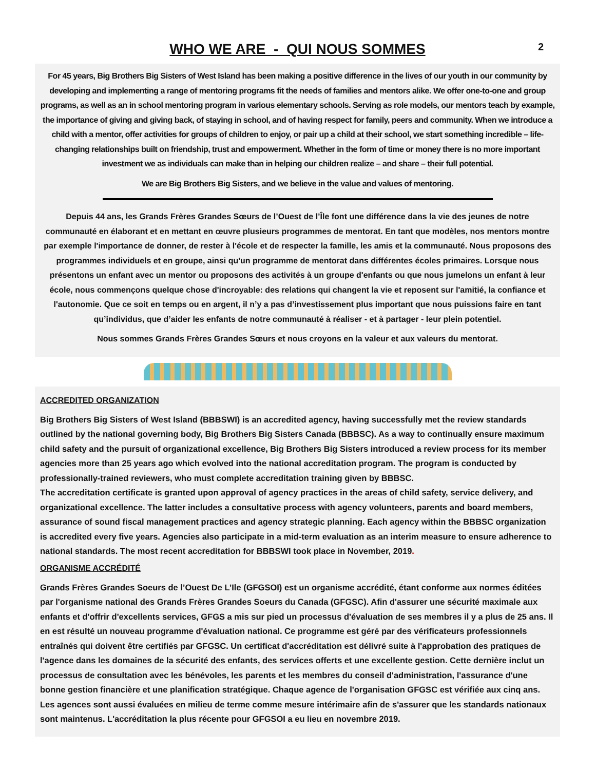WHO WE ARE - QUI NOUS SOMMES
2
For 45 years, Big Brothers Big Sisters of West Island has been making a positive difference in the lives of our youth in our community by developing and implementing a range of mentoring programs fit the needs of families and mentors alike. We offer one-to-one and group programs, as well as an in school mentoring program in various elementary schools. Serving as role models, our mentors teach by example, the importance of giving and giving back, of staying in school, and of having respect for family, peers and community. When we introduce a child with a mentor, offer activities for groups of children to enjoy, or pair up a child at their school, we start something incredible – life-changing relationships built on friendship, trust and empowerment. Whether in the form of time or money there is no more important investment we as individuals can make than in helping our children realize – and share – their full potential.
We are Big Brothers Big Sisters, and we believe in the value and values of mentoring.
Depuis 44 ans, les Grands Frères Grandes Sœurs de l’Ouest de l’Île font une différence dans la vie des jeunes de notre communauté en élaborant et en mettant en œuvre plusieurs programmes de mentorat. En tant que modèles, nos mentors montre par exemple l'importance de donner, de rester à l'école et de respecter la famille, les amis et la communauté. Nous proposons des programmes individuels et en groupe, ainsi qu'un programme de mentorat dans différentes écoles primaires. Lorsque nous présentons un enfant avec un mentor ou proposons des activités à un groupe d'enfants ou que nous jumelons un enfant à leur école, nous commençons quelque chose d'incroyable: des relations qui changent la vie et reposent sur l'amitié, la confiance et l'autonomie. Que ce soit en temps ou en argent, il n’y a pas d’investissement plus important que nous puissions faire en tant qu’individus, que d’aider les enfants de notre communauté à réaliser - et à partager - leur plein potentiel.
Nous sommes Grands Frères Grandes Sœurs et nous croyons en la valeur et aux valeurs du mentorat.
ACCREDITED ORGANIZATION
Big Brothers Big Sisters of West Island (BBBSWI) is an accredited agency, having successfully met the review standards outlined by the national governing body, Big Brothers Big Sisters Canada (BBBSC). As a way to continually ensure maximum child safety and the pursuit of organizational excellence, Big Brothers Big Sisters introduced a review process for its member agencies more than 25 years ago which evolved into the national accreditation program. The program is conducted by professionally-trained reviewers, who must complete accreditation training given by BBBSC.
The accreditation certificate is granted upon approval of agency practices in the areas of child safety, service delivery, and organizational excellence. The latter includes a consultative process with agency volunteers, parents and board members, assurance of sound fiscal management practices and agency strategic planning. Each agency within the BBBSC organization is accredited every five years. Agencies also participate in a mid-term evaluation as an interim measure to ensure adherence to national standards. The most recent accreditation for BBBSWI took place in November, 2019.
ORGANISME ACCRÉDITÉ
Grands Frères Grandes Soeurs de l’Ouest De L’Ile (GFGSOI) est un organisme accrédité, étant conforme aux normes éditées par l'organisme national des Grands Frères Grandes Soeurs du Canada (GFGSC). Afin d'assurer une sécurité maximale aux enfants et d'offrir d'excellents services, GFGS a mis sur pied un processus d'évaluation de ses membres il y a plus de 25 ans. Il en est résulté un nouveau programme d'évaluation national. Ce programme est géré par des vérificateurs professionnels entraînés qui doivent être certifiés par GFGSC. Un certificat d'accréditation est délivré suite à l'approbation des pratiques de l'agence dans les domaines de la sécurité des enfants, des services offerts et une excellente gestion. Cette dernière inclut un processus de consultation avec les bénévoles, les parents et les membres du conseil d'administration, l'assurance d'une bonne gestion financière et une planification stratégique. Chaque agence de l'organisation GFGSC est vérifiée aux cinq ans. Les agences sont aussi évaluées en milieu de terme comme mesure intérimaire afin de s'assurer que les standards nationaux sont maintenus. L'accréditation la plus récente pour GFGSOI a eu lieu en novembre 2019.